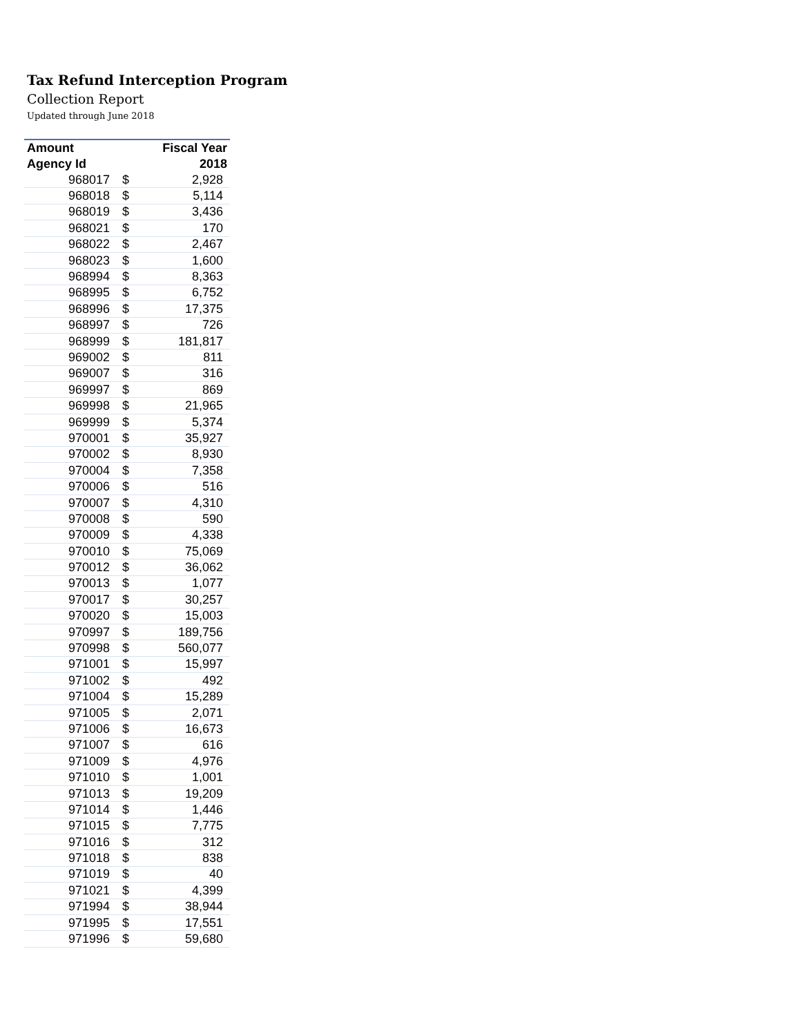Tax Refund Interception Program
Collection Report
Updated through June 2018
| Amount | | Fiscal Year |
| --- | --- | --- |
| Agency Id | | 2018 |
| 968017 | $ | 2,928 |
| 968018 | $ | 5,114 |
| 968019 | $ | 3,436 |
| 968021 | $ | 170 |
| 968022 | $ | 2,467 |
| 968023 | $ | 1,600 |
| 968994 | $ | 8,363 |
| 968995 | $ | 6,752 |
| 968996 | $ | 17,375 |
| 968997 | $ | 726 |
| 968999 | $ | 181,817 |
| 969002 | $ | 811 |
| 969007 | $ | 316 |
| 969997 | $ | 869 |
| 969998 | $ | 21,965 |
| 969999 | $ | 5,374 |
| 970001 | $ | 35,927 |
| 970002 | $ | 8,930 |
| 970004 | $ | 7,358 |
| 970006 | $ | 516 |
| 970007 | $ | 4,310 |
| 970008 | $ | 590 |
| 970009 | $ | 4,338 |
| 970010 | $ | 75,069 |
| 970012 | $ | 36,062 |
| 970013 | $ | 1,077 |
| 970017 | $ | 30,257 |
| 970020 | $ | 15,003 |
| 970997 | $ | 189,756 |
| 970998 | $ | 560,077 |
| 971001 | $ | 15,997 |
| 971002 | $ | 492 |
| 971004 | $ | 15,289 |
| 971005 | $ | 2,071 |
| 971006 | $ | 16,673 |
| 971007 | $ | 616 |
| 971009 | $ | 4,976 |
| 971010 | $ | 1,001 |
| 971013 | $ | 19,209 |
| 971014 | $ | 1,446 |
| 971015 | $ | 7,775 |
| 971016 | $ | 312 |
| 971018 | $ | 838 |
| 971019 | $ | 40 |
| 971021 | $ | 4,399 |
| 971994 | $ | 38,944 |
| 971995 | $ | 17,551 |
| 971996 | $ | 59,680 |